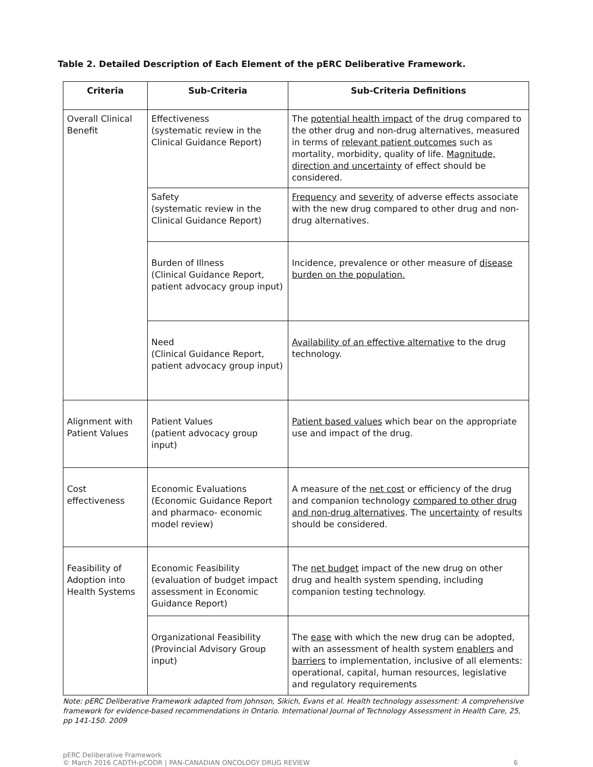Table 2. Detailed Description of Each Element of the pERC Deliberative Framework.
| Criteria | Sub-Criteria | Sub-Criteria Definitions |
| --- | --- | --- |
| Overall Clinical Benefit | Effectiveness (systematic review in the Clinical Guidance Report) | The potential health impact of the drug compared to the other drug and non-drug alternatives, measured in terms of relevant patient outcomes such as mortality, morbidity, quality of life. Magnitude, direction and uncertainty of effect should be considered. |
| | Safety (systematic review in the Clinical Guidance Report) | Frequency and severity of adverse effects associate with the new drug compared to other drug and non-drug alternatives. |
| | Burden of Illness (Clinical Guidance Report, patient advocacy group input) | Incidence, prevalence or other measure of disease burden on the population. |
| | Need (Clinical Guidance Report, patient advocacy group input) | Availability of an effective alternative to the drug technology. |
| Alignment with Patient Values | Patient Values (patient advocacy group input) | Patient based values which bear on the appropriate use and impact of the drug. |
| Cost effectiveness | Economic Evaluations (Economic Guidance Report and pharmaco- economic model review) | A measure of the net cost or efficiency of the drug and companion technology compared to other drug and non-drug alternatives . The uncertainty of results should be considered. |
| Feasibility of Adoption into Health Systems | Economic Feasibility (evaluation of budget impact assessment in Economic Guidance Report) | The net budget impact of the new drug on other drug and health system spending, including companion testing technology. |
| | Organizational Feasibility (Provincial Advisory Group input) | The ease with which the new drug can be adopted, with an assessment of health system enablers and barriers to implementation, inclusive of all elements: operational, capital, human resources, legislative and regulatory requirements |
Note: pERC Deliberative Framework adapted from Johnson, Sikich, Evans et al. Health technology assessment: A comprehensive framework for evidence-based recommendations in Ontario. International Journal of Technology Assessment in Health Care, 25, pp 141-150. 2009
pERC Deliberative Framework
© March 2016 CADTH-pCODR | PAN-CANADIAN ONCOLOGY DRUG REVIEW
6